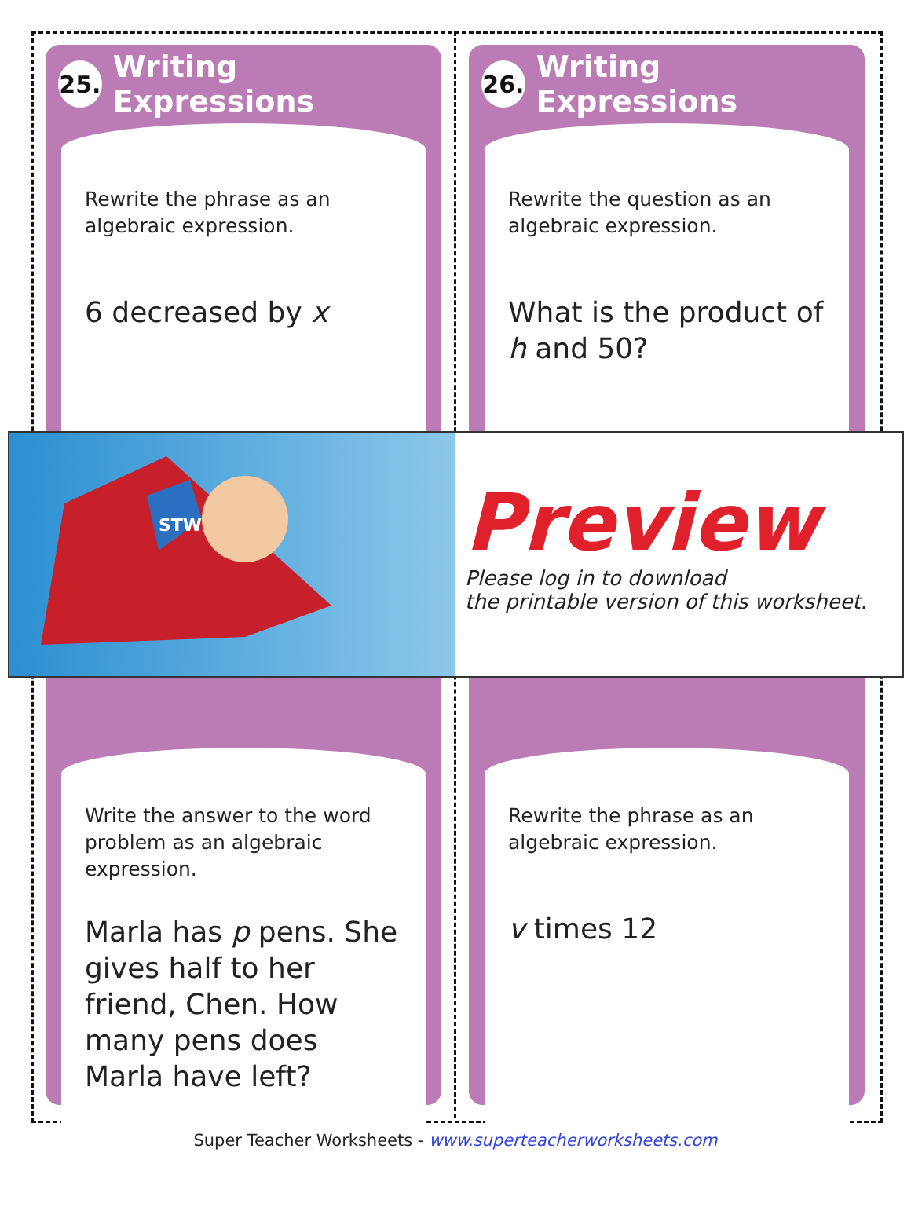25.
Writing Expressions
Rewrite the phrase as an algebraic expression.
6 decreased by x
Write the answer to the word problem as an algebraic expression.
Marla has p pens. She gives half to her friend, Chen. How many pens does Marla have left?
26.
Writing Expressions
Rewrite the question as an algebraic expression.
What is the product of h and 50?
Rewrite the phrase as an algebraic expression.
v times 12
STW
Preview
Please log in to download
the printable version of this worksheet.
Super Teacher Worksheets - www.superteacherworksheets.com